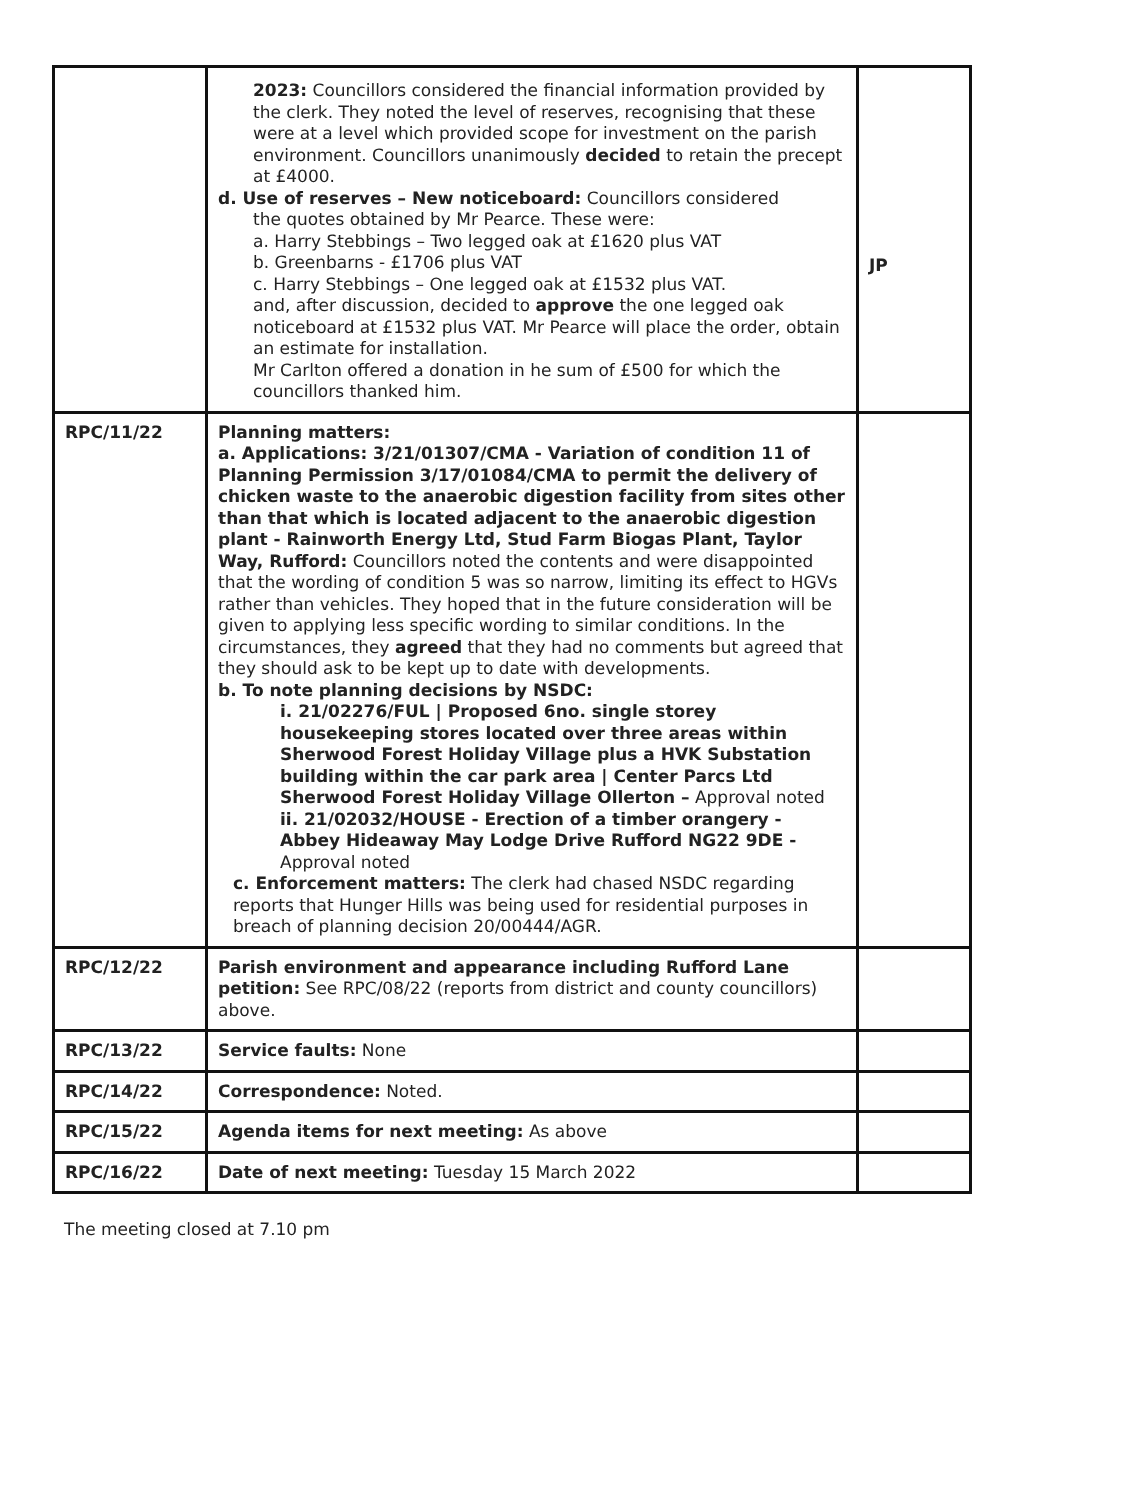| | 2023: Councillors considered the financial information provided by the clerk. They noted the level of reserves, recognising that these were at a level which provided scope for investment on the parish environment. Councillors unanimously decided to retain the precept at £4000. d. Use of reserves – New noticeboard: Councillors considered the quotes obtained by Mr Pearce. These were: a. Harry Stebbings – Two legged oak at £1620 plus VAT b. Greenbarns - £1706 plus VAT c. Harry Stebbings – One legged oak at £1532 plus VAT. and, after discussion, decided to approve the one legged oak noticeboard at £1532 plus VAT. Mr Pearce will place the order, obtain an estimate for installation. Mr Carlton offered a donation in he sum of £500 for which the councillors thanked him. | JP |
| RPC/11/22 | Planning matters: a. Applications: 3/21/01307/CMA - Variation of condition 11 of Planning Permission 3/17/01084/CMA to permit the delivery of chicken waste to the anaerobic digestion facility from sites other than that which is located adjacent to the anaerobic digestion plant - Rainworth Energy Ltd, Stud Farm Biogas Plant, Taylor Way, Rufford: Councillors noted the contents and were disappointed that the wording of condition 5 was so narrow, limiting its effect to HGVs rather than vehicles. They hoped that in the future consideration will be given to applying less specific wording to similar conditions. In the circumstances, they agreed that they had no comments but agreed that they should ask to be kept up to date with developments. b. To note planning decisions by NSDC: i. 21/02276/FUL / Proposed 6no. single storey housekeeping stores located over three areas within Sherwood Forest Holiday Village plus a HVK Substation building within the car park area / Center Parcs Ltd Sherwood Forest Holiday Village Ollerton – Approval noted ii. 21/02032/HOUSE - Erection of a timber orangery - Abbey Hideaway May Lodge Drive Rufford NG22 9DE - Approval noted c. Enforcement matters: The clerk had chased NSDC regarding reports that Hunger Hills was being used for residential purposes in breach of planning decision 20/00444/AGR. | |
| RPC/12/22 | Parish environment and appearance including Rufford Lane petition: See RPC/08/22 (reports from district and county councillors) above. | |
| RPC/13/22 | Service faults: None | |
| RPC/14/22 | Correspondence: Noted. | |
| RPC/15/22 | Agenda items for next meeting: As above | |
| RPC/16/22 | Date of next meeting: Tuesday 15 March 2022 | |
The meeting closed at 7.10 pm